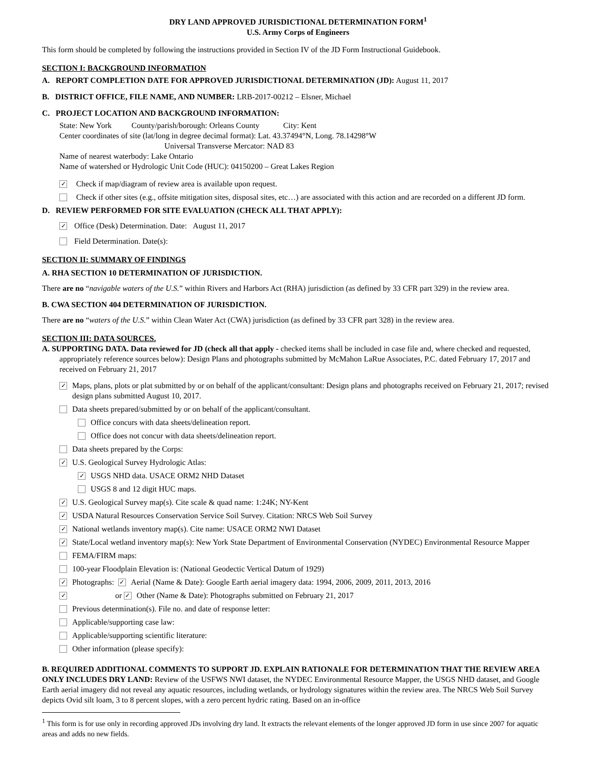DRY LAND APPROVED JURISDICTIONAL DETERMINATION FORM<sup>1</sup>
U.S. Army Corps of Engineers
This form should be completed by following the instructions provided in Section IV of the JD Form Instructional Guidebook.
SECTION I: BACKGROUND INFORMATION
A. REPORT COMPLETION DATE FOR APPROVED JURISDICTIONAL DETERMINATION (JD): August 11, 2017
B. DISTRICT OFFICE, FILE NAME, AND NUMBER: LRB-2017-00212 – Elsner, Michael
C. PROJECT LOCATION AND BACKGROUND INFORMATION:
State: New York County/parish/borough: Orleans County City: Kent
Center coordinates of site (lat/long in degree decimal format): Lat. 43.37494°N, Long. 78.14298°W
Universal Transverse Mercator: NAD 83
Name of nearest waterbody: Lake Ontario
Name of watershed or Hydrologic Unit Code (HUC): 04150200 – Great Lakes Region
✓ Check if map/diagram of review area is available upon request.
Check if other sites (e.g., offsite mitigation sites, disposal sites, etc…) are associated with this action and are recorded on a different JD form.
D. REVIEW PERFORMED FOR SITE EVALUATION (CHECK ALL THAT APPLY):
✓ Office (Desk) Determination. Date: August 11, 2017
Field Determination. Date(s):
SECTION II: SUMMARY OF FINDINGS
A. RHA SECTION 10 DETERMINATION OF JURISDICTION.
There are no “navigable waters of the U.S.” within Rivers and Harbors Act (RHA) jurisdiction (as defined by 33 CFR part 329) in the review area.
B. CWA SECTION 404 DETERMINATION OF JURISDICTION.
There are no “waters of the U.S.” within Clean Water Act (CWA) jurisdiction (as defined by 33 CFR part 328) in the review area.
SECTION III: DATA SOURCES.
A. SUPPORTING DATA. Data reviewed for JD (check all that apply - checked items shall be included in case file and, where checked and requested, appropriately reference sources below): Design Plans and photographs submitted by McMahon LaRue Associates, P.C. dated February 17, 2017 and received on February 21, 2017
✓ Maps, plans, plots or plat submitted by or on behalf of the applicant/consultant: Design plans and photographs received on February 21, 2017; revised design plans submitted August 10, 2017.
Data sheets prepared/submitted by or on behalf of the applicant/consultant.
Office concurs with data sheets/delineation report.
Office does not concur with data sheets/delineation report.
Data sheets prepared by the Corps:
✓ U.S. Geological Survey Hydrologic Atlas:
✓ USGS NHD data. USACE ORM2 NHD Dataset
USGS 8 and 12 digit HUC maps.
✓ U.S. Geological Survey map(s). Cite scale & quad name: 1:24K; NY-Kent
✓ USDA Natural Resources Conservation Service Soil Survey. Citation: NRCS Web Soil Survey
✓ National wetlands inventory map(s). Cite name: USACE ORM2 NWI Dataset
✓ State/Local wetland inventory map(s): New York State Department of Environmental Conservation (NYDEC) Environmental Resource Mapper
FEMA/FIRM maps:
100-year Floodplain Elevation is: (National Geodectic Vertical Datum of 1929)
✓ Photographs: ✓ Aerial (Name & Date): Google Earth aerial imagery data: 1994, 2006, 2009, 2011, 2013, 2016
✓ or ✓ Other (Name & Date): Photographs submitted on February 21, 2017
Previous determination(s). File no. and date of response letter:
Applicable/supporting case law:
Applicable/supporting scientific literature:
Other information (please specify):
B. REQUIRED ADDITIONAL COMMENTS TO SUPPORT JD. EXPLAIN RATIONALE FOR DETERMINATION THAT THE REVIEW AREA ONLY INCLUDES DRY LAND: Review of the USFWS NWI dataset, the NYDEC Environmental Resource Mapper, the USGS NHD dataset, and Google Earth aerial imagery did not reveal any aquatic resources, including wetlands, or hydrology signatures within the review area. The NRCS Web Soil Survey depicts Ovid silt loam, 3 to 8 percent slopes, with a zero percent hydric rating. Based on an in-office
<sup>1</sup> This form is for use only in recording approved JDs involving dry land. It extracts the relevant elements of the longer approved JD form in use since 2007 for aquatic areas and adds no new fields.